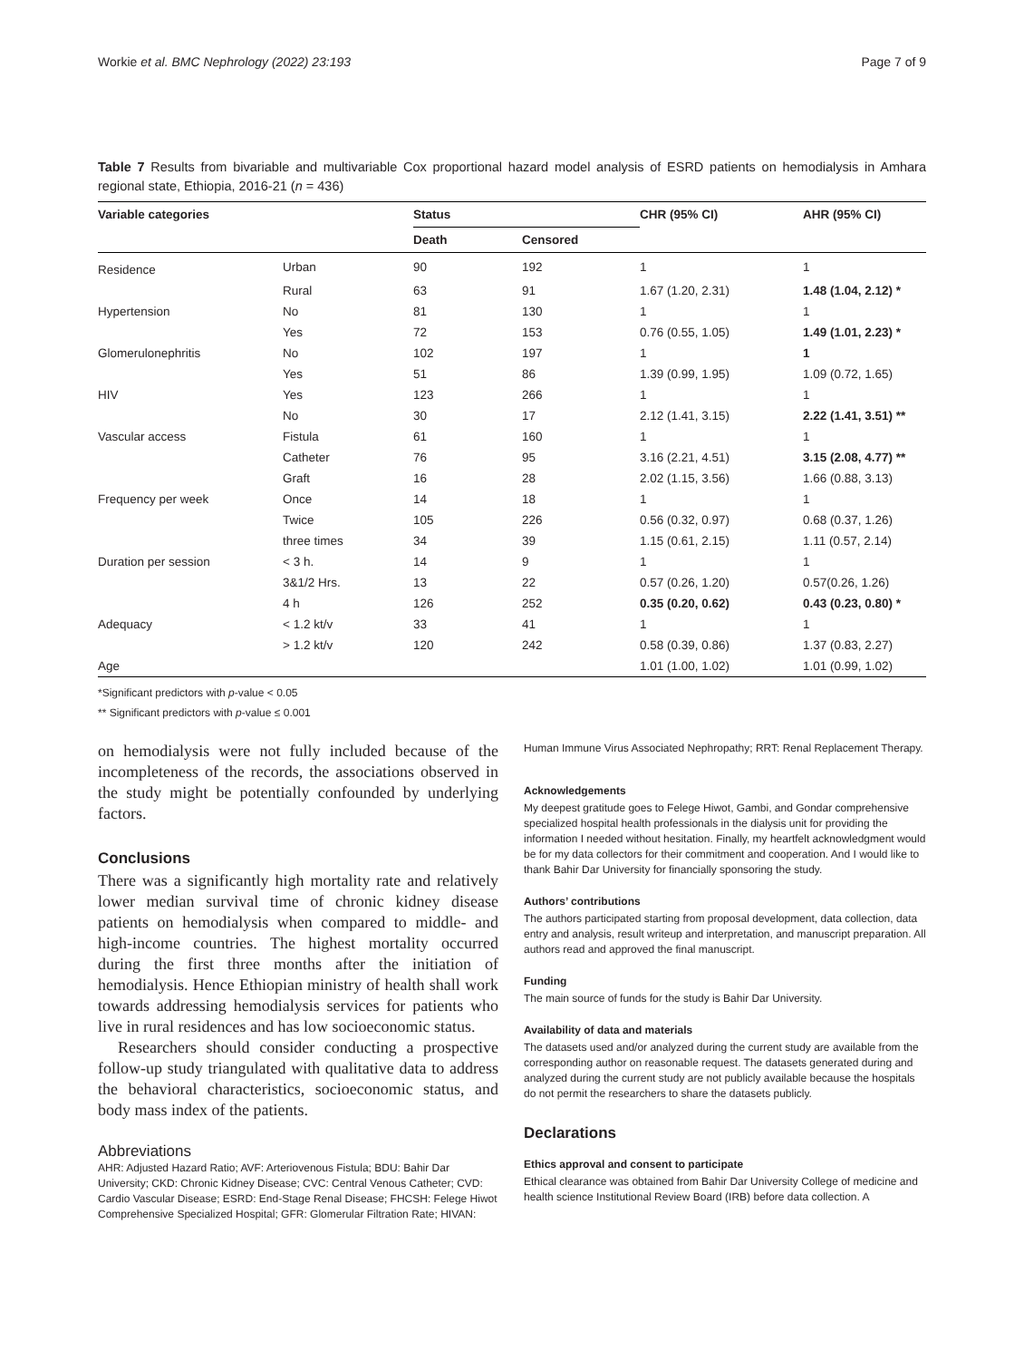Workie et al. BMC Nephrology (2022) 23:193 Page 7 of 9
Table 7 Results from bivariable and multivariable Cox proportional hazard model analysis of ESRD patients on hemodialysis in Amhara regional state, Ethiopia, 2016-21 (n = 436)
| Variable categories | | Status | | CHR (95% CI) | AHR (95% CI) |
| --- | --- | --- | --- | --- | --- |
| | | Death | Censored | | |
| Residence | Urban | 90 | 192 | 1 | 1 |
| | Rural | 63 | 91 | 1.67 (1.20, 2.31) | 1.48 (1.04, 2.12) * |
| Hypertension | No | 81 | 130 | 1 | 1 |
| | Yes | 72 | 153 | 0.76 (0.55, 1.05) | 1.49 (1.01, 2.23) * |
| Glomerulonephritis | No | 102 | 197 | 1 | 1 |
| | Yes | 51 | 86 | 1.39 (0.99, 1.95) | 1.09 (0.72, 1.65) |
| HIV | Yes | 123 | 266 | 1 | 1 |
| | No | 30 | 17 | 2.12 (1.41, 3.15) | 2.22 (1.41, 3.51) ** |
| Vascular access | Fistula | 61 | 160 | 1 | 1 |
| | Catheter | 76 | 95 | 3.16 (2.21, 4.51) | 3.15 (2.08, 4.77) ** |
| | Graft | 16 | 28 | 2.02 (1.15, 3.56) | 1.66 (0.88, 3.13) |
| Frequency per week | Once | 14 | 18 | 1 | 1 |
| | Twice | 105 | 226 | 0.56 (0.32, 0.97) | 0.68 (0.37, 1.26) |
| | three times | 34 | 39 | 1.15 (0.61, 2.15) | 1.11 (0.57, 2.14) |
| Duration per session | < 3 h. | 14 | 9 | 1 | 1 |
| | 3&1/2 Hrs. | 13 | 22 | 0.57 (0.26, 1.20) | 0.57(0.26, 1.26) |
| | 4 h | 126 | 252 | 0.35 (0.20, 0.62) | 0.43 (0.23, 0.80) * |
| Adequacy | < 1.2 kt/v | 33 | 41 | 1 | 1 |
| | > 1.2 kt/v | 120 | 242 | 0.58 (0.39, 0.86) | 1.37 (0.83, 2.27) |
| Age | | | | 1.01 (1.00, 1.02) | 1.01 (0.99, 1.02) |
*Significant predictors with p-value < 0.05
** Significant predictors with p-value ≤ 0.001
on hemodialysis were not fully included because of the incompleteness of the records, the associations observed in the study might be potentially confounded by underlying factors.
Conclusions
There was a significantly high mortality rate and relatively lower median survival time of chronic kidney disease patients on hemodialysis when compared to middle- and high-income countries. The highest mortality occurred during the first three months after the initiation of hemodialysis. Hence Ethiopian ministry of health shall work towards addressing hemodialysis services for patients who live in rural residences and has low socioeconomic status.
Researchers should consider conducting a prospective follow-up study triangulated with qualitative data to address the behavioral characteristics, socioeconomic status, and body mass index of the patients.
Abbreviations
AHR: Adjusted Hazard Ratio; AVF: Arteriovenous Fistula; BDU: Bahir Dar University; CKD: Chronic Kidney Disease; CVC: Central Venous Catheter; CVD: Cardio Vascular Disease; ESRD: End-Stage Renal Disease; FHCSH: Felege Hiwot Comprehensive Specialized Hospital; GFR: Glomerular Filtration Rate; HIVAN:
Human Immune Virus Associated Nephropathy; RRT: Renal Replacement Therapy.
Acknowledgements
My deepest gratitude goes to Felege Hiwot, Gambi, and Gondar comprehensive specialized hospital health professionals in the dialysis unit for providing the information I needed without hesitation. Finally, my heartfelt acknowledgment would be for my data collectors for their commitment and cooperation. And I would like to thank Bahir Dar University for financially sponsoring the study.
Authors’ contributions
The authors participated starting from proposal development, data collection, data entry and analysis, result writeup and interpretation, and manuscript preparation. All authors read and approved the final manuscript.
Funding
The main source of funds for the study is Bahir Dar University.
Availability of data and materials
The datasets used and/or analyzed during the current study are available from the corresponding author on reasonable request. The datasets generated during and analyzed during the current study are not publicly available because the hospitals do not permit the researchers to share the datasets publicly.
Declarations
Ethics approval and consent to participate
Ethical clearance was obtained from Bahir Dar University College of medicine and health science Institutional Review Board (IRB) before data collection. A